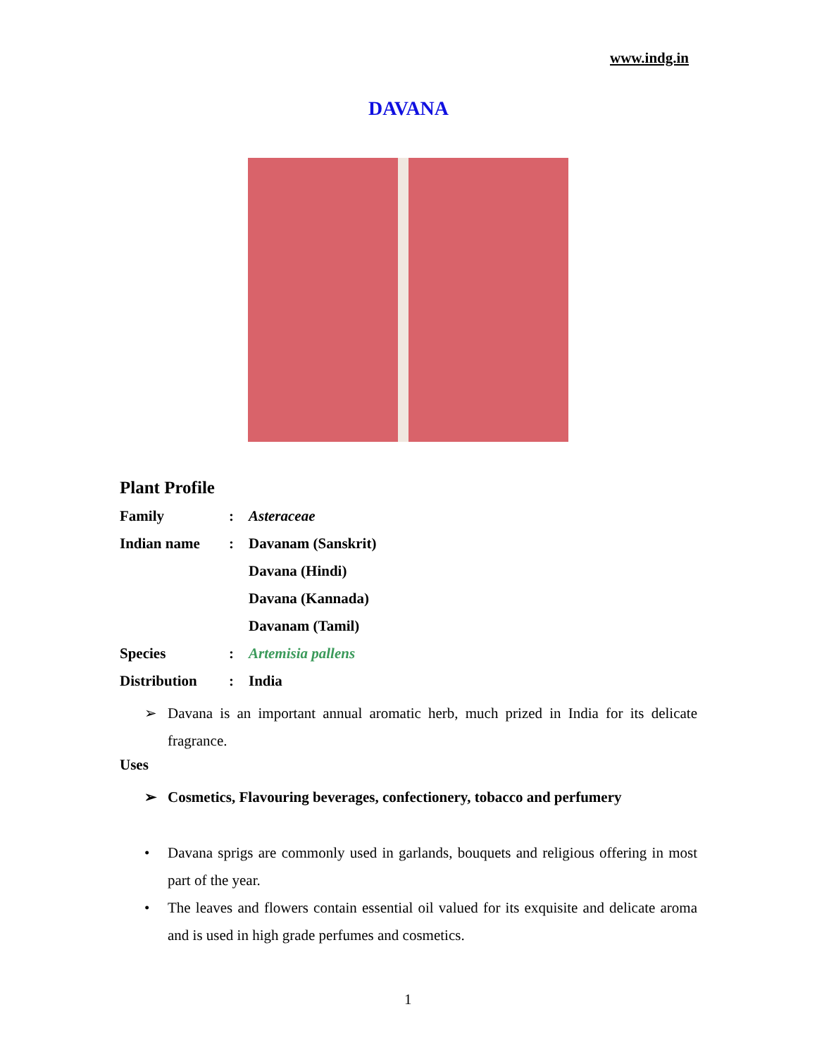www.indg.in
DAVANA
Plant Profile
Family: Asteraceae
Indian name: Davanam (Sanskrit)
Davana (Hindi)
Davana (Kannada)
Davanam (Tamil)
Species: Artemisia pallens
Distribution: India
➢ Davana is an important annual aromatic herb, much prized in India for its delicate fragrance.
Uses
➢ Cosmetics, Flavouring beverages, confectionery, tobacco and perfumery
• Davana sprigs are commonly used in garlands, bouquets and religious offering in most part of the year.
• The leaves and flowers contain essential oil valued for its exquisite and delicate aroma and is used in high grade perfumes and cosmetics.
1